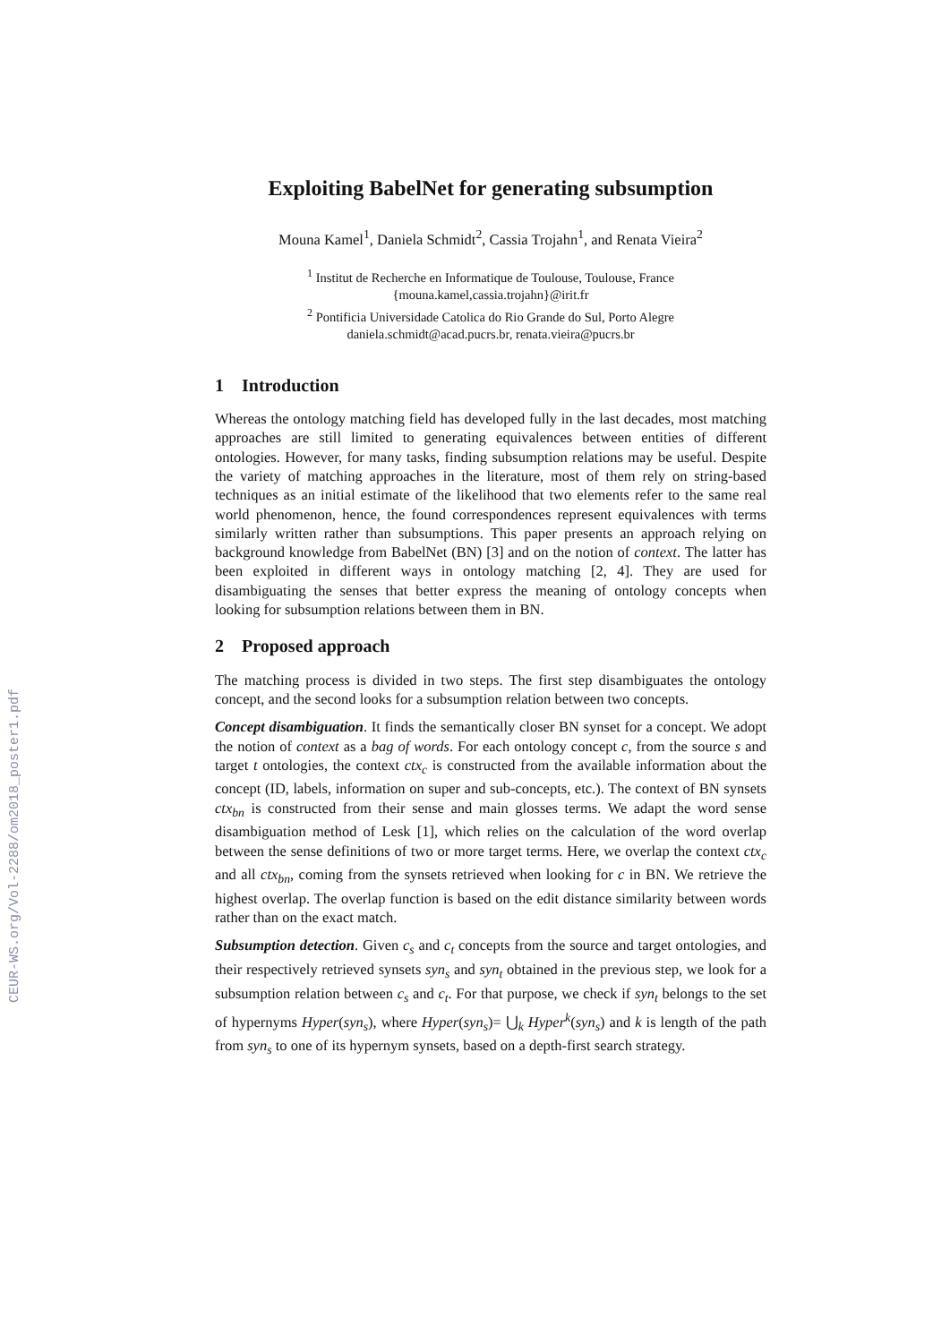CEUR-WS.org/Vol-2288/om2018_poster1.pdf
Exploiting BabelNet for generating subsumption
Mouna Kamel<sup>1</sup>, Daniela Schmidt<sup>2</sup>, Cassia Trojahn<sup>1</sup>, and Renata Vieira<sup>2</sup>
<sup>1</sup> Institut de Recherche en Informatique de Toulouse, Toulouse, France
{mouna.kamel,cassia.trojahn}@irit.fr
<sup>2</sup> Pontificia Universidade Catolica do Rio Grande do Sul, Porto Alegre
daniela.schmidt@acad.pucrs.br, renata.vieira@pucrs.br
1 Introduction
Whereas the ontology matching field has developed fully in the last decades, most matching approaches are still limited to generating equivalences between entities of different ontologies. However, for many tasks, finding subsumption relations may be useful. Despite the variety of matching approaches in the literature, most of them rely on string-based techniques as an initial estimate of the likelihood that two elements refer to the same real world phenomenon, hence, the found correspondences represent equivalences with terms similarly written rather than subsumptions. This paper presents an approach relying on background knowledge from BabelNet (BN) [3] and on the notion of context. The latter has been exploited in different ways in ontology matching [2, 4]. They are used for disambiguating the senses that better express the meaning of ontology concepts when looking for subsumption relations between them in BN.
2 Proposed approach
The matching process is divided in two steps. The first step disambiguates the ontology concept, and the second looks for a subsumption relation between two concepts.
Concept disambiguation. It finds the semantically closer BN synset for a concept. We adopt the notion of context as a bag of words. For each ontology concept c, from the source s and target t ontologies, the context ctx<sub>c</sub> is constructed from the available information about the concept (ID, labels, information on super and sub-concepts, etc.). The context of BN synsets ctx<sub>bn</sub> is constructed from their sense and main glosses terms. We adapt the word sense disambiguation method of Lesk [1], which relies on the calculation of the word overlap between the sense definitions of two or more target terms. Here, we overlap the context ctx<sub>c</sub> and all ctx<sub>bn</sub>, coming from the synsets retrieved when looking for c in BN. We retrieve the highest overlap. The overlap function is based on the edit distance similarity between words rather than on the exact match.
Subsumption detection. Given c<sub>s</sub> and c<sub>t</sub> concepts from the source and target ontologies, and their respectively retrieved synsets syn<sub>s</sub> and syn<sub>t</sub> obtained in the previous step, we look for a subsumption relation between c<sub>s</sub> and c<sub>t</sub>. For that purpose, we check if syn<sub>t</sub> belongs to the set of hypernyms Hyper(syn<sub>s</sub>), where Hyper(syn<sub>s</sub>)= ⋃<sub>k</sub> Hyper<sup>k</sup>(syn<sub>s</sub>) and k is length of the path from syn<sub>s</sub> to one of its hypernym synsets, based on a depth-first search strategy.